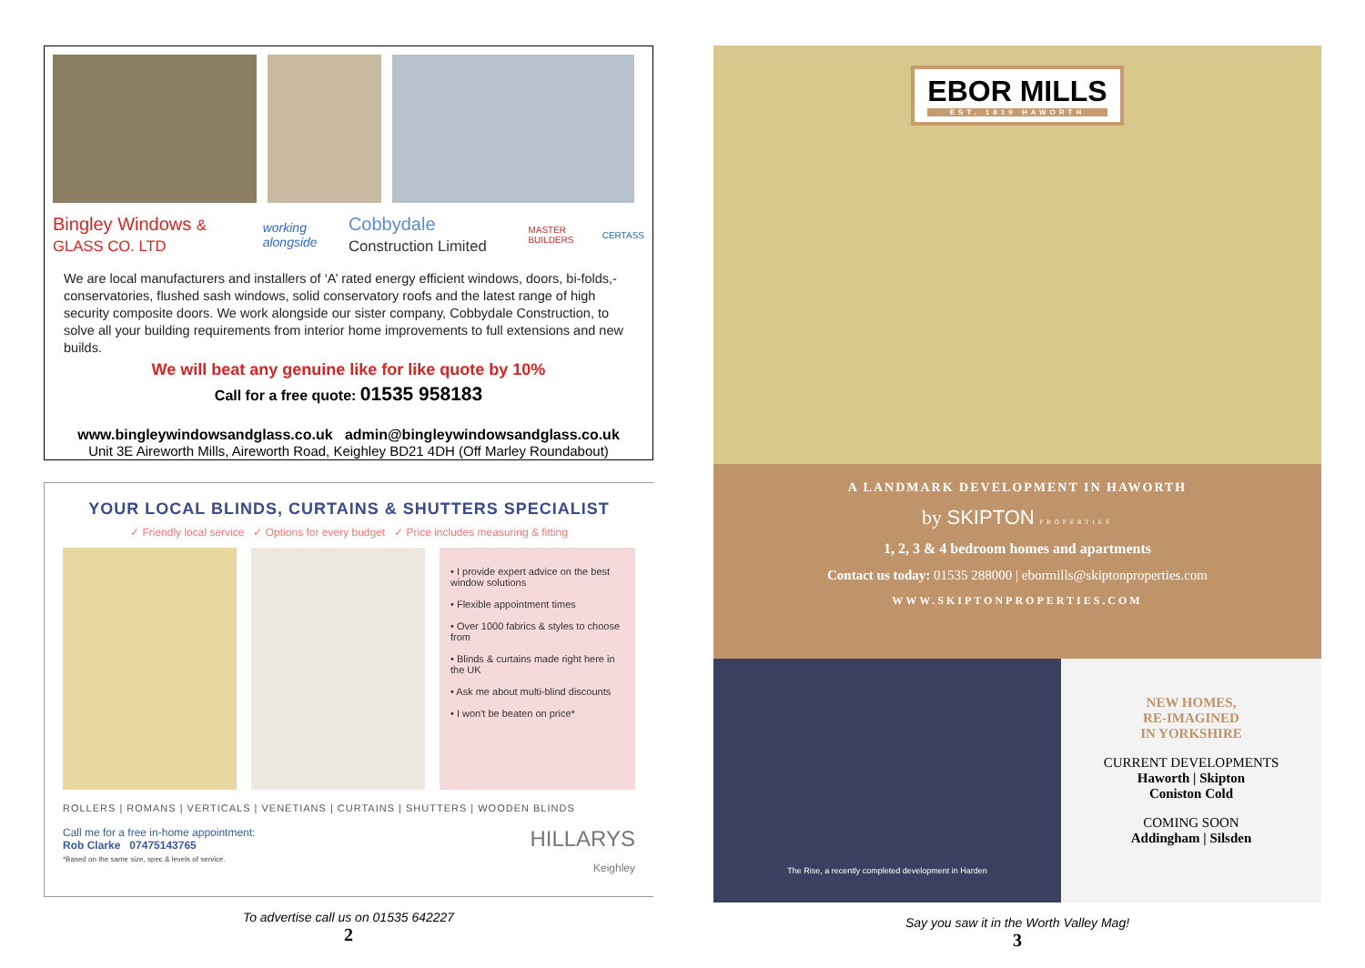Bingley Windows & GLASS CO. LTD working alongside Cobbydale Construction Limited MASTER BUILDERS CERTASS
We are local manufacturers and installers of ‘A’ rated energy efficient windows, doors, bi-folds,- conservatories, flushed sash windows, solid conservatory roofs and the latest range of high security composite doors. We work alongside our sister company, Cobbydale Construction, to solve all your building requirements from interior home improvements to full extensions and new builds.
We will beat any genuine like for like quote by 10%
Call for a free quote: 01535 958183
www.bingleywindowsandglass.co.uk admin@bingleywindowsandglass.co.uk
Unit 3E Aireworth Mills, Aireworth Road, Keighley BD21 4DH (Off Marley Roundabout)
YOUR LOCAL BLINDS, CURTAINS & SHUTTERS SPECIALIST
✓ Friendly local service ✓ Options for every budget ✓ Price includes measuring & fitting
• I provide expert advice on the best window solutions
• Flexible appointment times
• Over 1000 fabrics & styles to choose from
• Blinds & curtains made right here in the UK
• Ask me about multi-blind discounts
• I won't be beaten on price*
ROLLERS | ROMANS | VERTICALS | VENETIANS | CURTAINS | SHUTTERS | WOODEN BLINDS
Call me for a free in-home appointment:
Rob Clarke 07475143765
*Based on the same size, spec & levels of service.
HILLARYS
Keighley
To advertise call us on 01535 642227
2
EBOR MILLS EST. 1819 HAWORTH
A LANDMARK DEVELOPMENT IN HAWORTH
by SKIPTON PROPERTIES
1, 2, 3 & 4 bedroom homes and apartments
Contact us today: 01535 288000 | ebormills@skiptonproperties.com
WWW.SKIPTONPROPERTIES.COM
The Rise, a recently completed development in Harden
NEW HOMES,
RE-IMAGINED
IN YORKSHIRE
CURRENT DEVELOPMENTS
Haworth | Skipton
Coniston Cold
COMING SOON
Addingham | Silsden
Say you saw it in the Worth Valley Mag!
3